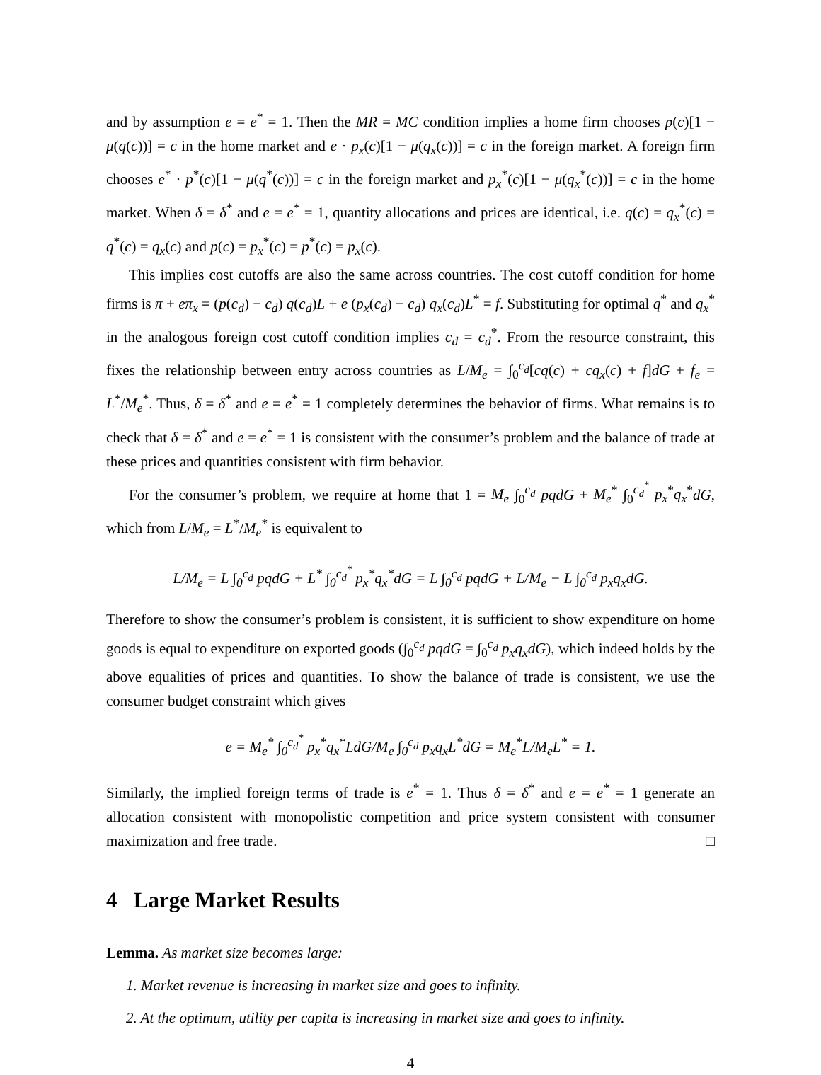and by assumption e = e<sup>*</sup> = 1. Then the MR = MC condition implies a home firm chooses p(c)[1 − μ(q(c))] = c in the home market and e · p<sub>x</sub>(c)[1 − μ(q<sub>x</sub>(c))] = c in the foreign market. A foreign firm chooses e<sup>*</sup> · p<sup>*</sup>(c)[1 − μ(q<sup>*</sup>(c))] = c in the foreign market and p<sub>x</sub><sup>*</sup>(c)[1 − μ(q<sub>x</sub><sup>*</sup>(c))] = c in the home market. When δ = δ<sup>*</sup> and e = e<sup>*</sup> = 1, quantity allocations and prices are identical, i.e. q(c) = q<sub>x</sub><sup>*</sup>(c) = q<sup>*</sup>(c) = q<sub>x</sub>(c) and p(c) = p<sub>x</sub><sup>*</sup>(c) = p<sup>*</sup>(c) = p<sub>x</sub>(c).
This implies cost cutoffs are also the same across countries. The cost cutoff condition for home firms is π + eπ<sub>x</sub> = (p(c<sub>d</sub>) − c<sub>d</sub>) q(c<sub>d</sub>)L + e (p<sub>x</sub>(c<sub>d</sub>) − c<sub>d</sub>) q<sub>x</sub>(c<sub>d</sub>)L<sup>*</sup> = f. Substituting for optimal q<sup>*</sup> and q<sub>x</sub><sup>*</sup> in the analogous foreign cost cutoff condition implies c<sub>d</sub> = c<sub>d</sub><sup>*</sup>. From the resource constraint, this fixes the relationship between entry across countries as L/M<sub>e</sub> = ∫<sub>0</sub><sup>c<sub>d</sub></sup>[cq(c) + cq<sub>x</sub>(c) + f]dG + f<sub>e</sub> = L<sup>*</sup>/M<sub>e</sub><sup>*</sup>. Thus, δ = δ<sup>*</sup> and e = e<sup>*</sup> = 1 completely determines the behavior of firms. What remains is to check that δ = δ<sup>*</sup> and e = e<sup>*</sup> = 1 is consistent with the consumer’s problem and the balance of trade at these prices and quantities consistent with firm behavior.
For the consumer’s problem, we require at home that 1 = M<sub>e</sub> ∫<sub>0</sub><sup>c<sub>d</sub></sup> pqdG + M<sub>e</sub><sup>*</sup> ∫<sub>0</sub><sup>c<sub>d</sub><sup>*</sup></sup> p<sub>x</sub><sup>*</sup>q<sub>x</sub><sup>*</sup>dG, which from L/M<sub>e</sub> = L<sup>*</sup>/M<sub>e</sub><sup>*</sup> is equivalent to
L/M<sub>e</sub> = L ∫<sub>0</sub><sup>c<sub>d</sub></sup> pqdG + L<sup>*</sup> ∫<sub>0</sub><sup>c<sub>d</sub><sup>*</sup></sup> p<sub>x</sub><sup>*</sup>q<sub>x</sub><sup>*</sup>dG = L ∫<sub>0</sub><sup>c<sub>d</sub></sup> pqdG + L/M<sub>e</sub> − L ∫<sub>0</sub><sup>c<sub>d</sub></sup> p<sub>x</sub>q<sub>x</sub>dG.
Therefore to show the consumer’s problem is consistent, it is sufficient to show expenditure on home goods is equal to expenditure on exported goods (∫<sub>0</sub><sup>c<sub>d</sub></sup> pqdG = ∫<sub>0</sub><sup>c<sub>d</sub></sup> p<sub>x</sub>q<sub>x</sub>dG), which indeed holds by the above equalities of prices and quantities. To show the balance of trade is consistent, we use the consumer budget constraint which gives
e = M<sub>e</sub><sup>*</sup> ∫<sub>0</sub><sup>c<sub>d</sub><sup>*</sup></sup> p<sub>x</sub><sup>*</sup>q<sub>x</sub><sup>*</sup>LdG/M<sub>e</sub> ∫<sub>0</sub><sup>c<sub>d</sub></sup> p<sub>x</sub>q<sub>x</sub>L<sup>*</sup>dG = M<sub>e</sub><sup>*</sup>L/M<sub>e</sub>L<sup>*</sup> = 1.
Similarly, the implied foreign terms of trade is e<sup>*</sup> = 1. Thus δ = δ<sup>*</sup> and e = e<sup>*</sup> = 1 generate an allocation consistent with monopolistic competition and price system consistent with consumer maximization and free trade. □
4 Large Market Results
Lemma. As market size becomes large:
1. Market revenue is increasing in market size and goes to infinity.
2. At the optimum, utility per capita is increasing in market size and goes to infinity.
4